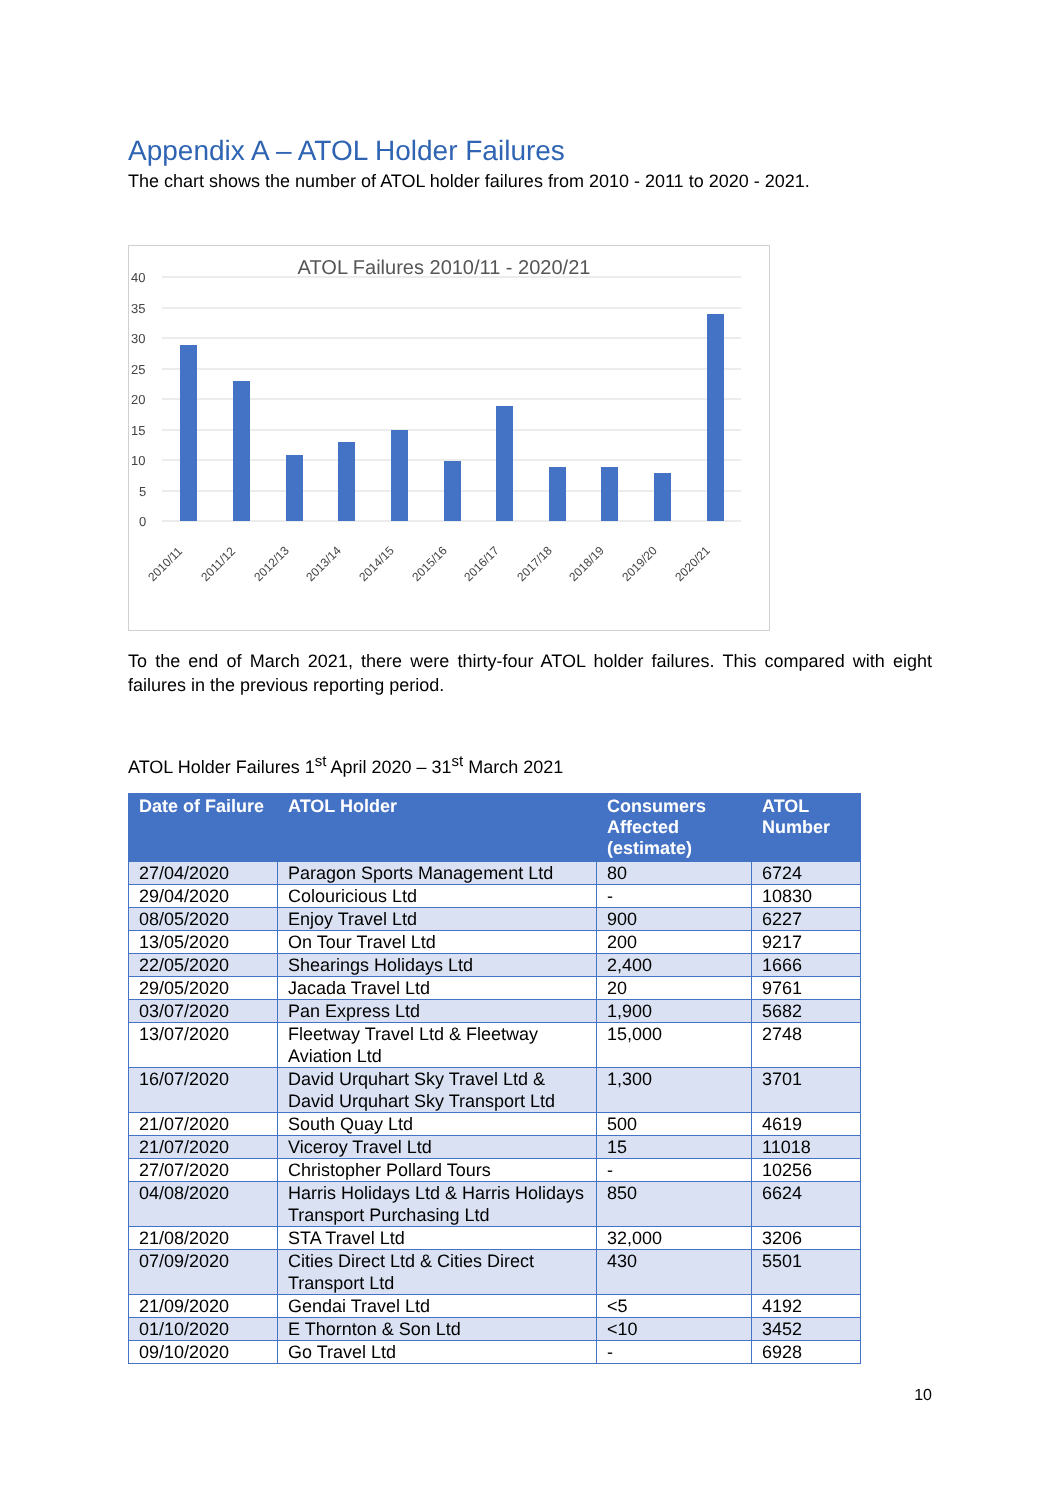Appendix A – ATOL Holder Failures
The chart shows the number of ATOL holder failures from 2010 - 2011 to 2020 - 2021.
ATOL Failures 2010/11 - 2020/21
40
35
30
25
20
15
10
5
0
2010/11
2011/12
2012/13
2013/14
2014/15
2015/16
2016/17
2017/18
2018/19
2019/20
2020/21
To the end of March 2021, there were thirty-four ATOL holder failures. This compared with eight failures in the previous reporting period.
ATOL Holder Failures 1<sup>st</sup> April 2020 – 31<sup>st</sup> March 2021
| Date of Failure | ATOL Holder | Consumers Affected (estimate) | ATOL Number |
| --- | --- | --- | --- |
| 27/04/2020 | Paragon Sports Management Ltd | 80 | 6724 |
| 29/04/2020 | Colouricious Ltd | - | 10830 |
| 08/05/2020 | Enjoy Travel Ltd | 900 | 6227 |
| 13/05/2020 | On Tour Travel Ltd | 200 | 9217 |
| 22/05/2020 | Shearings Holidays Ltd | 2,400 | 1666 |
| 29/05/2020 | Jacada Travel Ltd | 20 | 9761 |
| 03/07/2020 | Pan Express Ltd | 1,900 | 5682 |
| 13/07/2020 | Fleetway Travel Ltd & Fleetway Aviation Ltd | 15,000 | 2748 |
| 16/07/2020 | David Urquhart Sky Travel Ltd & David Urquhart Sky Transport Ltd | 1,300 | 3701 |
| 21/07/2020 | South Quay Ltd | 500 | 4619 |
| 21/07/2020 | Viceroy Travel Ltd | 15 | 11018 |
| 27/07/2020 | Christopher Pollard Tours | - | 10256 |
| 04/08/2020 | Harris Holidays Ltd & Harris Holidays Transport Purchasing Ltd | 850 | 6624 |
| 21/08/2020 | STA Travel Ltd | 32,000 | 3206 |
| 07/09/2020 | Cities Direct Ltd & Cities Direct Transport Ltd | 430 | 5501 |
| 21/09/2020 | Gendai Travel Ltd | <5 | 4192 |
| 01/10/2020 | E Thornton & Son Ltd | <10 | 3452 |
| 09/10/2020 | Go Travel Ltd | - | 6928 |
10